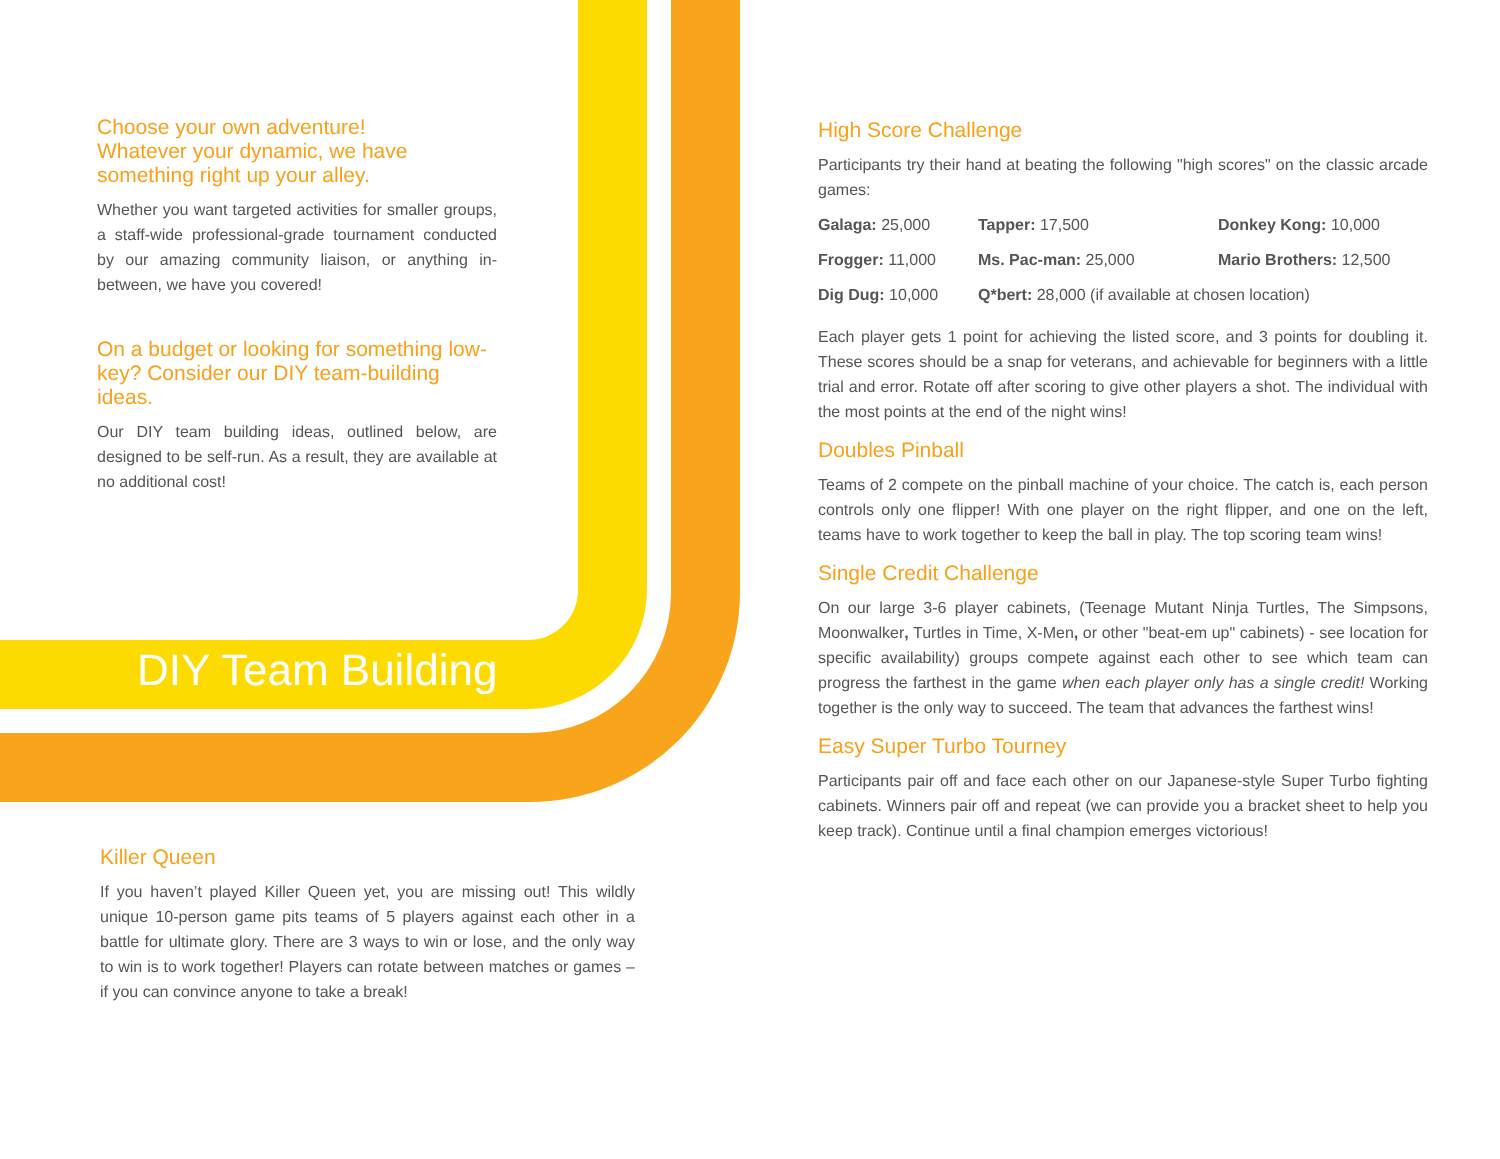Choose your own adventure!
Whatever your dynamic, we have something right up your alley.
Whether you want targeted activities for smaller groups, a staff-wide professional-grade tournament conducted by our amazing community liaison, or anything in-between, we have you covered!
On a budget or looking for something low-key? Consider our DIY team-building ideas.
Our DIY team building ideas, outlined below, are designed to be self-run. As a result, they are available at no additional cost!
DIY Team Building
Killer Queen
If you haven’t played Killer Queen yet, you are missing out! This wildly unique 10-person game pits teams of 5 players against each other in a battle for ultimate glory. There are 3 ways to win or lose, and the only way to win is to work together! Players can rotate between matches or games – if you can convince anyone to take a break!
High Score Challenge
Participants try their hand at beating the following "high scores" on the classic arcade games:
Galaga: 25,000
Tapper: 17,500
Donkey Kong: 10,000
Frogger: 11,000
Ms. Pac-man: 25,000
Mario Brothers: 12,500
Dig Dug: 10,000
Q*bert: 28,000 (if available at chosen location)
Each player gets 1 point for achieving the listed score, and 3 points for doubling it. These scores should be a snap for veterans, and achievable for beginners with a little trial and error. Rotate off after scoring to give other players a shot. The individual with the most points at the end of the night wins!
Doubles Pinball
Teams of 2 compete on the pinball machine of your choice. The catch is, each person controls only one flipper! With one player on the right flipper, and one on the left, teams have to work together to keep the ball in play. The top scoring team wins!
Single Credit Challenge
On our large 3-6 player cabinets, (Teenage Mutant Ninja Turtles, The Simpsons, Moonwalker, Turtles in Time, X-Men, or other "beat-em up" cabinets) - see location for specific availability) groups compete against each other to see which team can progress the farthest in the game when each player only has a single credit! Working together is the only way to succeed. The team that advances the farthest wins!
Easy Super Turbo Tourney
Participants pair off and face each other on our Japanese-style Super Turbo fighting cabinets. Winners pair off and repeat (we can provide you a bracket sheet to help you keep track). Continue until a final champion emerges victorious!